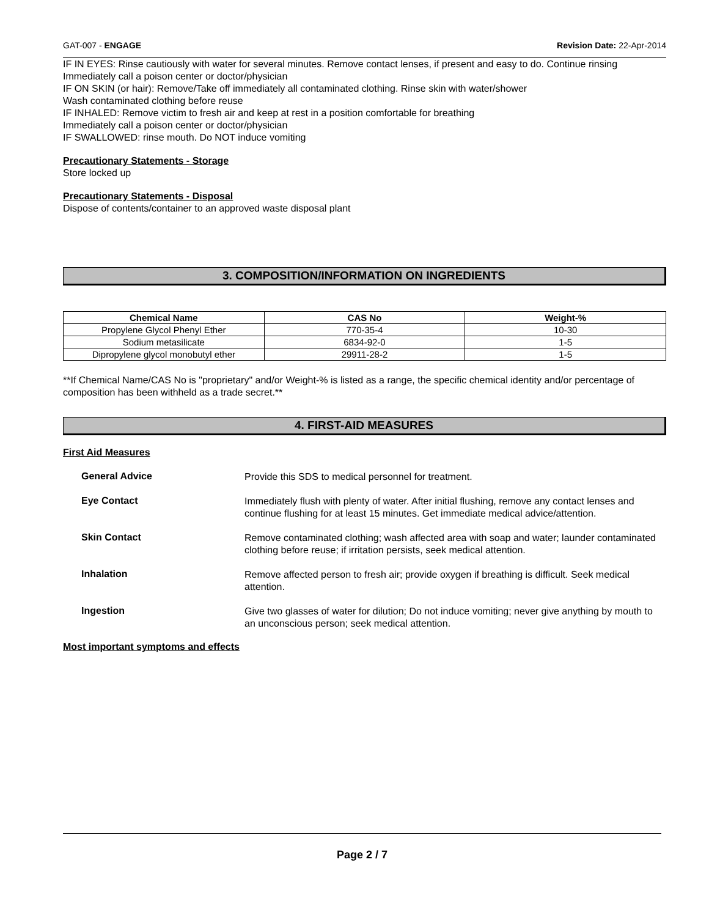GAT-007 - ENGAGE Revision Date: 22-Apr-2014
IF IN EYES: Rinse cautiously with water for several minutes. Remove contact lenses, if present and easy to do. Continue rinsing
Immediately call a poison center or doctor/physician
IF ON SKIN (or hair): Remove/Take off immediately all contaminated clothing. Rinse skin with water/shower
Wash contaminated clothing before reuse
IF INHALED: Remove victim to fresh air and keep at rest in a position comfortable for breathing
Immediately call a poison center or doctor/physician
IF SWALLOWED: rinse mouth. Do NOT induce vomiting
Precautionary Statements - Storage
Store locked up
Precautionary Statements - Disposal
Dispose of contents/container to an approved waste disposal plant
3. COMPOSITION/INFORMATION ON INGREDIENTS
| Chemical Name | CAS No | Weight-% |
| --- | --- | --- |
| Propylene Glycol Phenyl Ether | 770-35-4 | 10-30 |
| Sodium metasilicate | 6834-92-0 | 1-5 |
| Dipropylene glycol monobutyl ether | 29911-28-2 | 1-5 |
**If Chemical Name/CAS No is "proprietary" and/or Weight-% is listed as a range, the specific chemical identity and/or percentage of composition has been withheld as a trade secret.**
4. FIRST-AID MEASURES
First Aid Measures
General Advice
Provide this SDS to medical personnel for treatment.
Eye Contact
Immediately flush with plenty of water. After initial flushing, remove any contact lenses and continue flushing for at least 15 minutes. Get immediate medical advice/attention.
Skin Contact
Remove contaminated clothing; wash affected area with soap and water; launder contaminated clothing before reuse; if irritation persists, seek medical attention.
Inhalation
Remove affected person to fresh air; provide oxygen if breathing is difficult. Seek medical attention.
Ingestion
Give two glasses of water for dilution; Do not induce vomiting; never give anything by mouth to an unconscious person; seek medical attention.
Most important symptoms and effects
Page 2 / 7